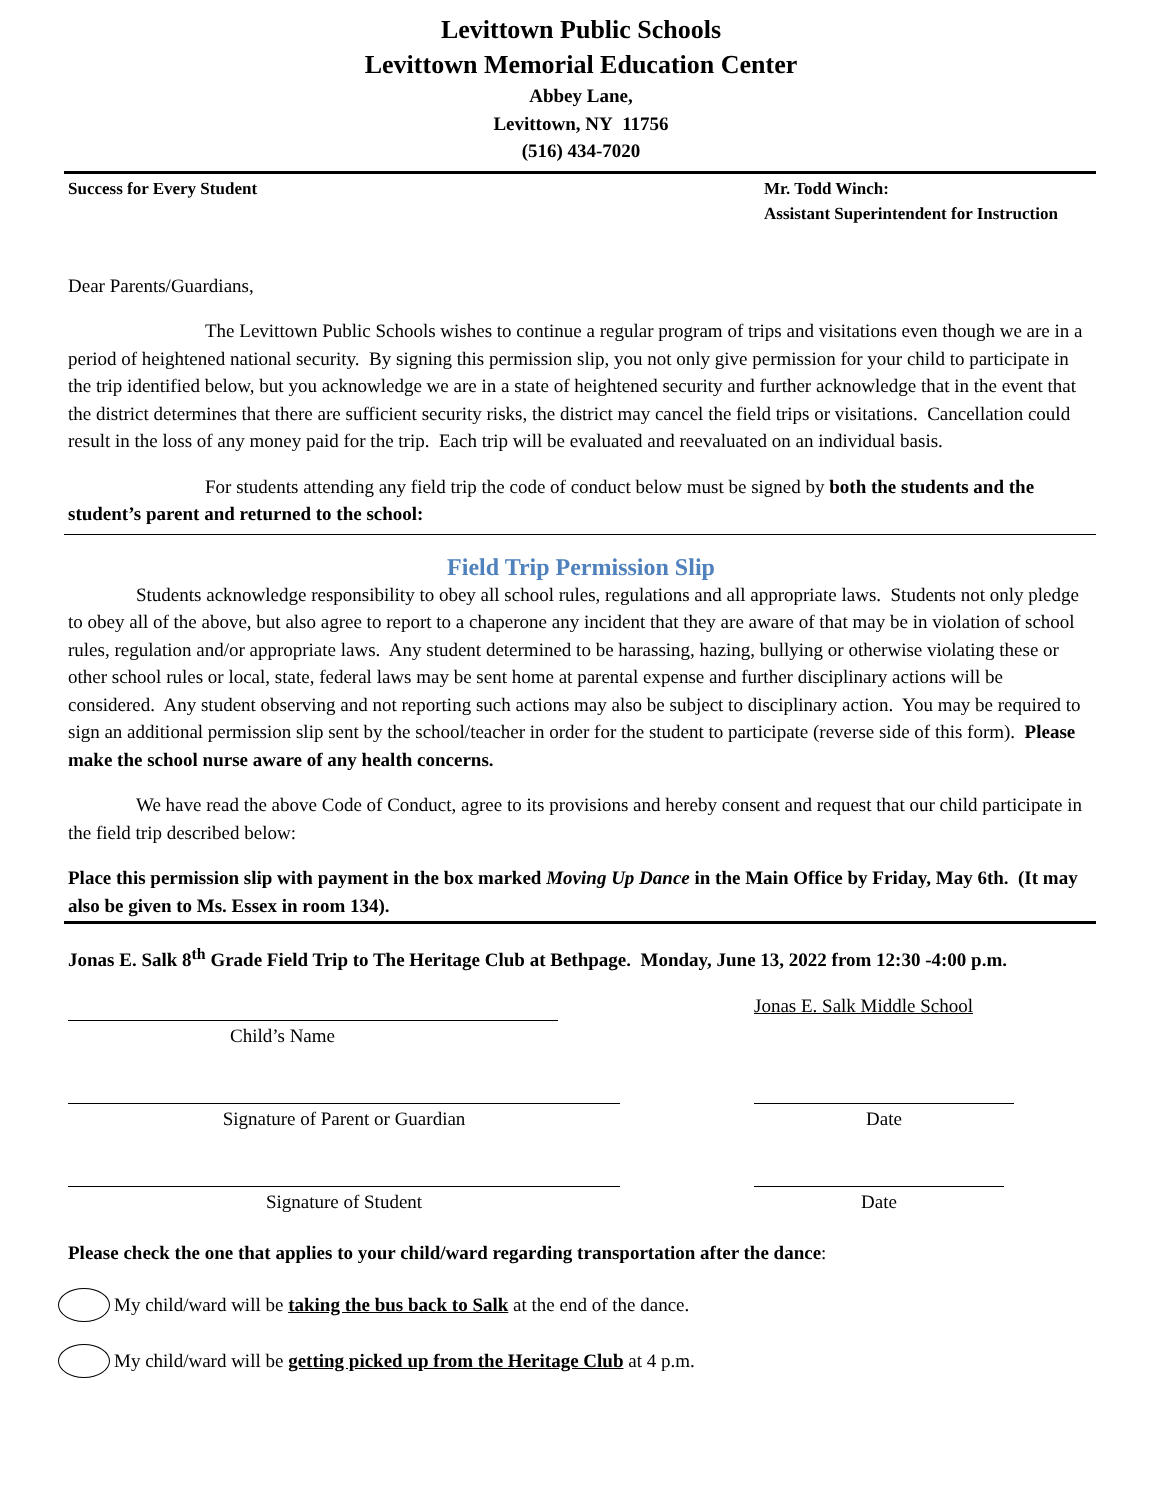Levittown Public Schools
Levittown Memorial Education Center
Abbey Lane,
Levittown, NY 11756
(516) 434-7020
Success for Every Student Mr. Todd Winch:
Assistant Superintendent for Instruction
Dear Parents/Guardians,
The Levittown Public Schools wishes to continue a regular program of trips and visitations even though we are in a period of heightened national security. By signing this permission slip, you not only give permission for your child to participate in the trip identified below, but you acknowledge we are in a state of heightened security and further acknowledge that in the event that the district determines that there are sufficient security risks, the district may cancel the field trips or visitations. Cancellation could result in the loss of any money paid for the trip. Each trip will be evaluated and reevaluated on an individual basis.
For students attending any field trip the code of conduct below must be signed by both the students and the student’s parent and returned to the school:
Field Trip Permission Slip
Students acknowledge responsibility to obey all school rules, regulations and all appropriate laws. Students not only pledge to obey all of the above, but also agree to report to a chaperone any incident that they are aware of that may be in violation of school rules, regulation and/or appropriate laws. Any student determined to be harassing, hazing, bullying or otherwise violating these or other school rules or local, state, federal laws may be sent home at parental expense and further disciplinary actions will be considered. Any student observing and not reporting such actions may also be subject to disciplinary action. You may be required to sign an additional permission slip sent by the school/teacher in order for the student to participate (reverse side of this form). Please make the school nurse aware of any health concerns.
We have read the above Code of Conduct, agree to its provisions and hereby consent and request that our child participate in the field trip described below:
Place this permission slip with payment in the box marked Moving Up Dance in the Main Office by Friday, May 6th. (It may also be given to Ms. Essex in room 134).
Jonas E. Salk 8<sup>th</sup> Grade Field Trip to The Heritage Club at Bethpage. Monday, June 13, 2022 from 12:30 -4:00 p.m.
Child’s Name
Jonas E. Salk Middle School
Signature of Parent or Guardian
Date
Signature of Student
Date
Please check the one that applies to your child/ward regarding transportation after the dance:
My child/ward will be taking the bus back to Salk at the end of the dance.
My child/ward will be getting picked up from the Heritage Club at 4 p.m.